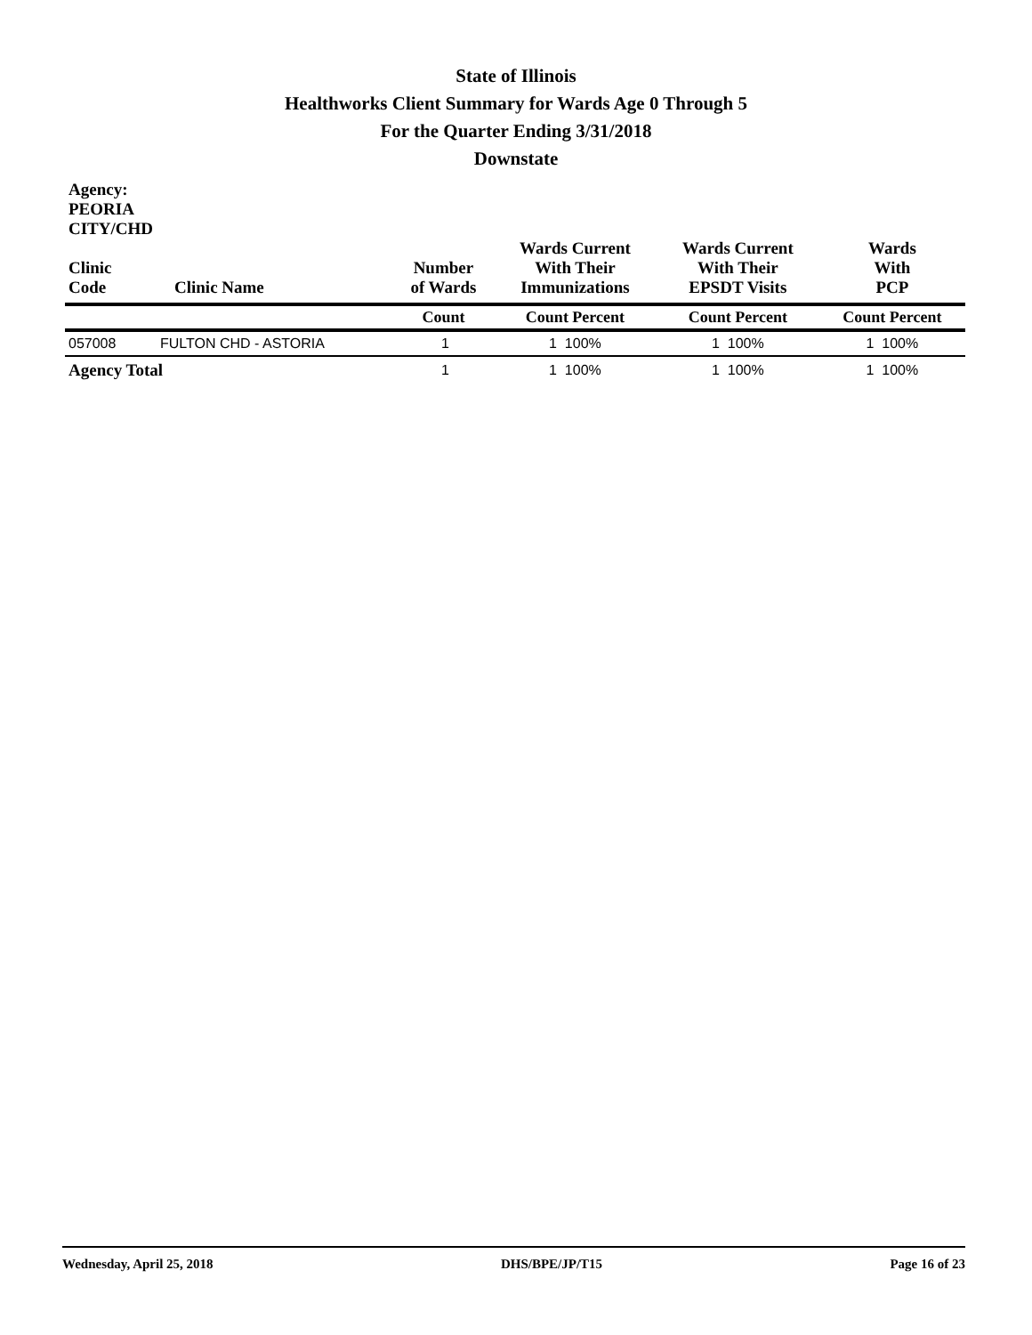State of Illinois
Healthworks Client Summary for Wards Age 0 Through 5
For the Quarter Ending 3/31/2018
Downstate
| Agency: PEORIA CITY/CHD Clinic Code | Clinic Name | Number of Wards | Wards Current With Their Immunizations | Wards Current With Their EPSDT Visits | Wards With PCP |
| --- | --- | --- | --- | --- | --- |
| | | Count | Count Percent | Count Percent | Count Percent |
| 057008 | FULTON CHD - ASTORIA | 1 | 1 100% | 1 100% | 1 100% |
| Agency Total | | 1 | 1 100% | 1 100% | 1 100% |
Wednesday, April 25, 2018 DHS/BPE/JP/T15 Page 16 of 23